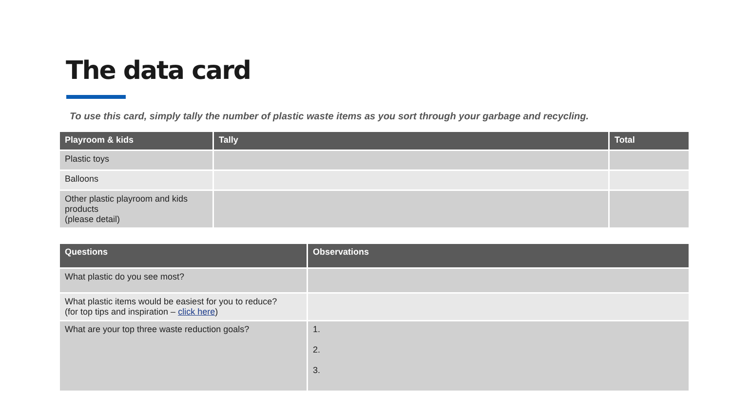The data card
To use this card, simply tally the number of plastic waste items as you sort through your garbage and recycling.
| Playroom & kids | Tally | Total |
| --- | --- | --- |
| Plastic toys | | |
| Balloons | | |
| Other plastic playroom and kids products (please detail) | | |
| Questions | Observations |
| --- | --- |
| What plastic do you see most? | |
| What plastic items would be easiest for you to reduce? (for top tips and inspiration – click here ) | |
| What are your top three waste reduction goals? | 1. 2. 3. |